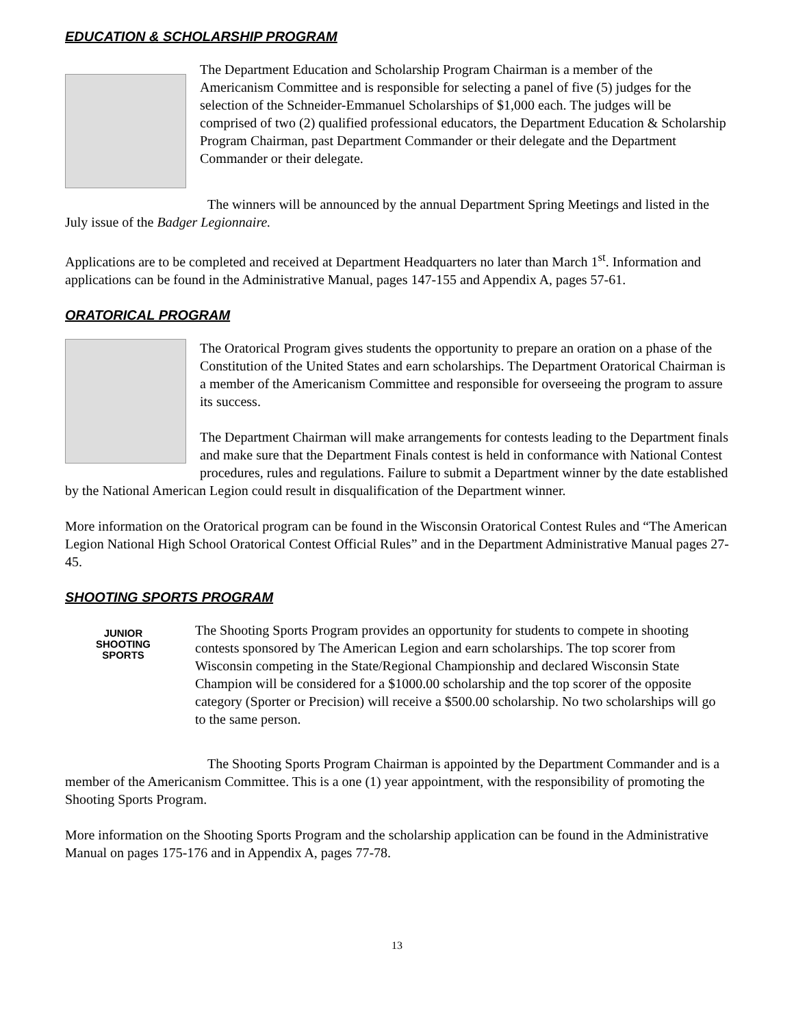EDUCATION & SCHOLARSHIP PROGRAM
The Department Education and Scholarship Program Chairman is a member of the Americanism Committee and is responsible for selecting a panel of five (5) judges for the selection of the Schneider-Emmanuel Scholarships of $1,000 each. The judges will be comprised of two (2) qualified professional educators, the Department Education & Scholarship Program Chairman, past Department Commander or their delegate and the Department Commander or their delegate.
The winners will be announced by the annual Department Spring Meetings and listed in the July issue of the Badger Legionnaire.
Applications are to be completed and received at Department Headquarters no later than March 1<sup>st</sup>. Information and applications can be found in the Administrative Manual, pages 147-155 and Appendix A, pages 57-61.
ORATORICAL PROGRAM
The Oratorical Program gives students the opportunity to prepare an oration on a phase of the Constitution of the United States and earn scholarships. The Department Oratorical Chairman is a member of the Americanism Committee and responsible for overseeing the program to assure its success.
The Department Chairman will make arrangements for contests leading to the Department finals and make sure that the Department Finals contest is held in conformance with National Contest procedures, rules and regulations. Failure to submit a Department winner by the date established by the National American Legion could result in disqualification of the Department winner.
More information on the Oratorical program can be found in the Wisconsin Oratorical Contest Rules and “The American Legion National High School Oratorical Contest Official Rules” and in the Department Administrative Manual pages 27-45.
SHOOTING SPORTS PROGRAM
JUNIOR
SHOOTING
SPORTS
The Shooting Sports Program provides an opportunity for students to compete in shooting contests sponsored by The American Legion and earn scholarships. The top scorer from Wisconsin competing in the State/Regional Championship and declared Wisconsin State Champion will be considered for a $1000.00 scholarship and the top scorer of the opposite category (Sporter or Precision) will receive a $500.00 scholarship. No two scholarships will go to the same person.
The Shooting Sports Program Chairman is appointed by the Department Commander and is a member of the Americanism Committee. This is a one (1) year appointment, with the responsibility of promoting the Shooting Sports Program.
More information on the Shooting Sports Program and the scholarship application can be found in the Administrative Manual on pages 175-176 and in Appendix A, pages 77-78.
13